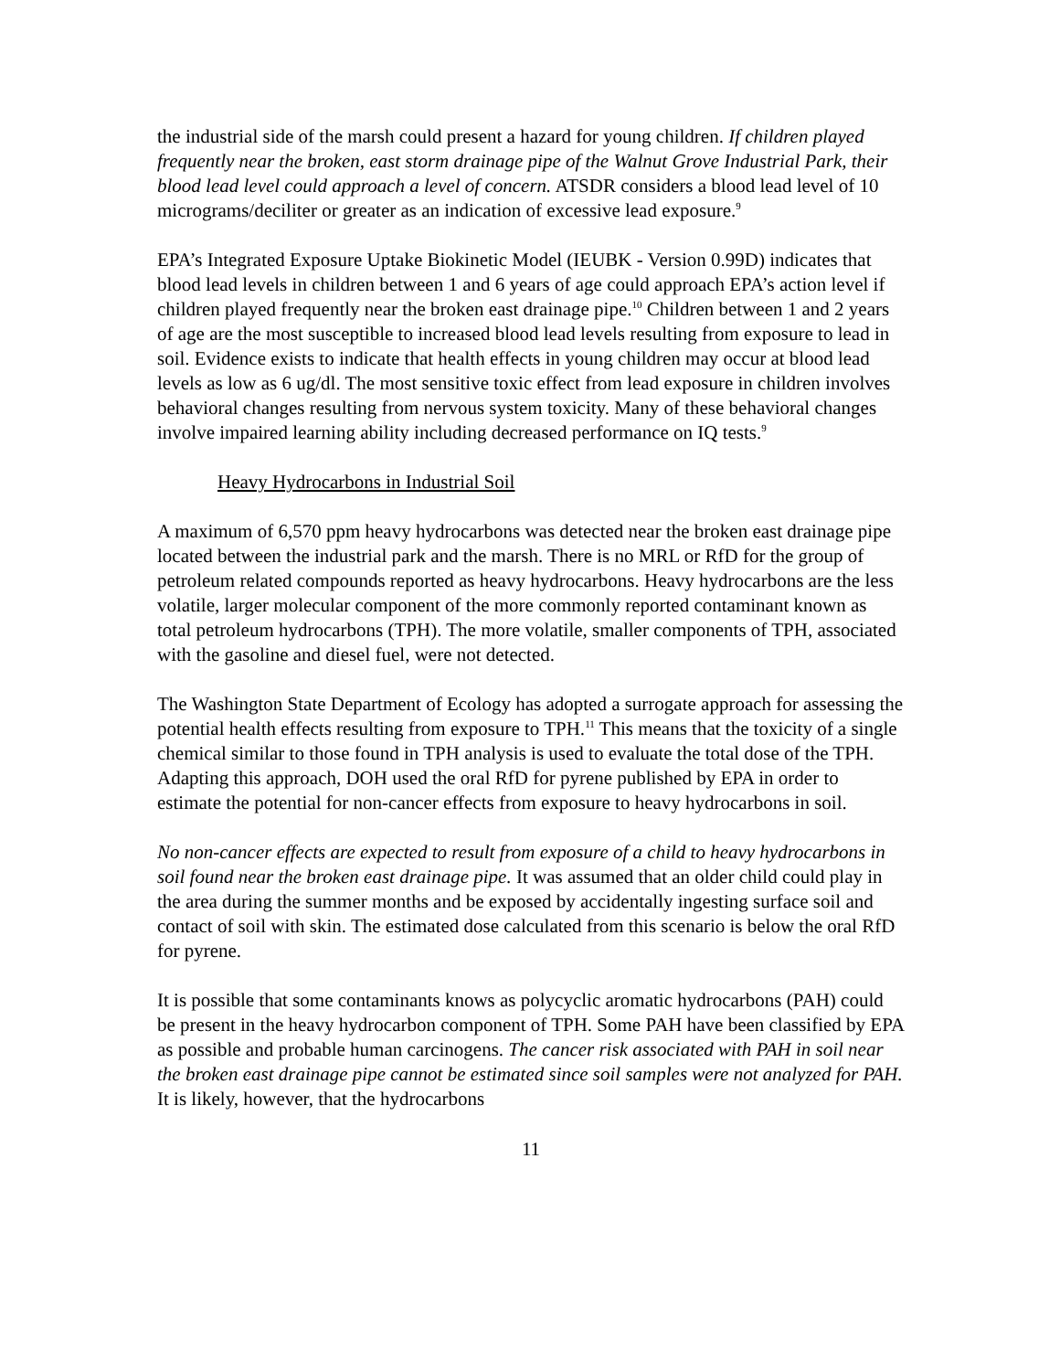the industrial side of the marsh could present a hazard for young children. If children played frequently near the broken, east storm drainage pipe of the Walnut Grove Industrial Park, their blood lead level could approach a level of concern. ATSDR considers a blood lead level of 10 micrograms/deciliter or greater as an indication of excessive lead exposure.<sup>9</sup>
EPA’s Integrated Exposure Uptake Biokinetic Model (IEUBK - Version 0.99D) indicates that blood lead levels in children between 1 and 6 years of age could approach EPA’s action level if children played frequently near the broken east drainage pipe.<sup>10</sup> Children between 1 and 2 years of age are the most susceptible to increased blood lead levels resulting from exposure to lead in soil. Evidence exists to indicate that health effects in young children may occur at blood lead levels as low as 6 ug/dl. The most sensitive toxic effect from lead exposure in children involves behavioral changes resulting from nervous system toxicity. Many of these behavioral changes involve impaired learning ability including decreased performance on IQ tests.<sup>9</sup>
Heavy Hydrocarbons in Industrial Soil
A maximum of 6,570 ppm heavy hydrocarbons was detected near the broken east drainage pipe located between the industrial park and the marsh. There is no MRL or RfD for the group of petroleum related compounds reported as heavy hydrocarbons. Heavy hydrocarbons are the less volatile, larger molecular component of the more commonly reported contaminant known as total petroleum hydrocarbons (TPH). The more volatile, smaller components of TPH, associated with the gasoline and diesel fuel, were not detected.
The Washington State Department of Ecology has adopted a surrogate approach for assessing the potential health effects resulting from exposure to TPH.<sup>11</sup> This means that the toxicity of a single chemical similar to those found in TPH analysis is used to evaluate the total dose of the TPH. Adapting this approach, DOH used the oral RfD for pyrene published by EPA in order to estimate the potential for non-cancer effects from exposure to heavy hydrocarbons in soil.
No non-cancer effects are expected to result from exposure of a child to heavy hydrocarbons in soil found near the broken east drainage pipe. It was assumed that an older child could play in the area during the summer months and be exposed by accidentally ingesting surface soil and contact of soil with skin. The estimated dose calculated from this scenario is below the oral RfD for pyrene.
It is possible that some contaminants knows as polycyclic aromatic hydrocarbons (PAH) could be present in the heavy hydrocarbon component of TPH. Some PAH have been classified by EPA as possible and probable human carcinogens. The cancer risk associated with PAH in soil near the broken east drainage pipe cannot be estimated since soil samples were not analyzed for PAH. It is likely, however, that the hydrocarbons
11